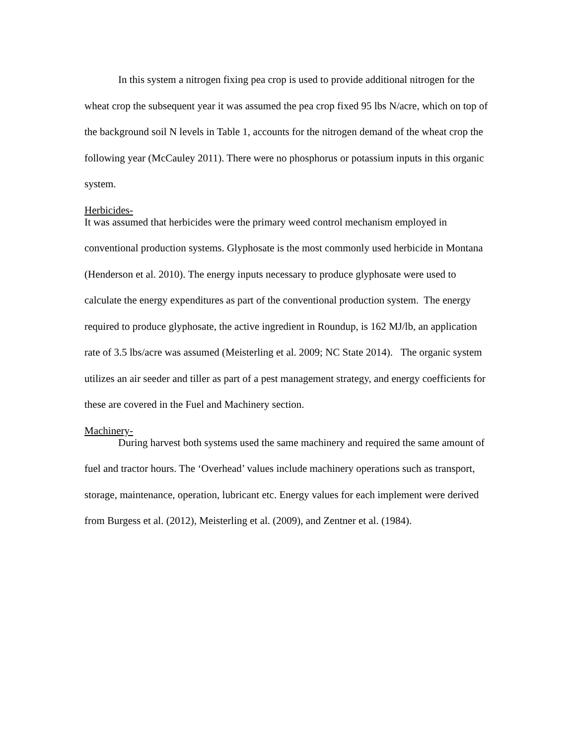In this system a nitrogen fixing pea crop is used to provide additional nitrogen for the wheat crop the subsequent year it was assumed the pea crop fixed 95 lbs N/acre, which on top of the background soil N levels in Table 1, accounts for the nitrogen demand of the wheat crop the following year (McCauley 2011). There were no phosphorus or potassium inputs in this organic system.
Herbicides-
It was assumed that herbicides were the primary weed control mechanism employed in conventional production systems. Glyphosate is the most commonly used herbicide in Montana (Henderson et al. 2010). The energy inputs necessary to produce glyphosate were used to calculate the energy expenditures as part of the conventional production system. The energy required to produce glyphosate, the active ingredient in Roundup, is 162 MJ/lb, an application rate of 3.5 lbs/acre was assumed (Meisterling et al. 2009; NC State 2014). The organic system utilizes an air seeder and tiller as part of a pest management strategy, and energy coefficients for these are covered in the Fuel and Machinery section.
Machinery-
During harvest both systems used the same machinery and required the same amount of fuel and tractor hours. The ‘Overhead’ values include machinery operations such as transport, storage, maintenance, operation, lubricant etc. Energy values for each implement were derived from Burgess et al. (2012), Meisterling et al. (2009), and Zentner et al. (1984).